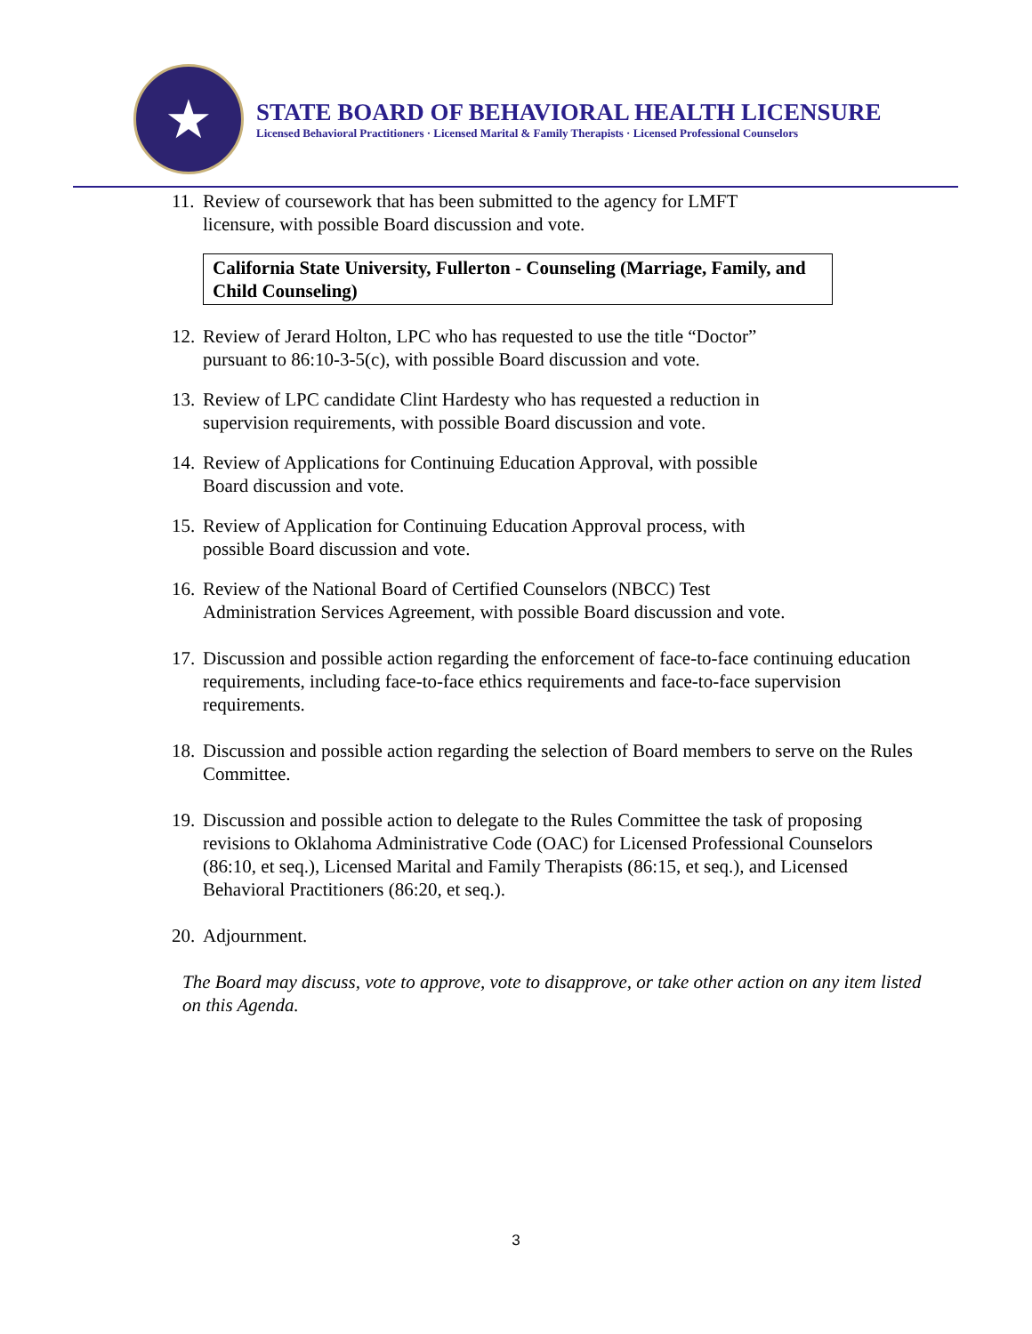★
STATE BOARD OF BEHAVIORAL HEALTH LICENSURE
Licensed Behavioral Practitioners · Licensed Marital & Family Therapists · Licensed Professional Counselors
11. Review of coursework that has been submitted to the agency for LMFT
licensure, with possible Board discussion and vote.
California State University, Fullerton - Counseling (Marriage, Family, and Child Counseling)
12. Review of Jerard Holton, LPC who has requested to use the title “Doctor”
pursuant to 86:10-3-5(c), with possible Board discussion and vote.
13. Review of LPC candidate Clint Hardesty who has requested a reduction in
supervision requirements, with possible Board discussion and vote.
14. Review of Applications for Continuing Education Approval, with possible
Board discussion and vote.
15. Review of Application for Continuing Education Approval process, with
possible Board discussion and vote.
16. Review of the National Board of Certified Counselors (NBCC) Test
Administration Services Agreement, with possible Board discussion and vote.
17. Discussion and possible action regarding the enforcement of face-to-face continuing education requirements, including face-to-face ethics requirements and face-to-face supervision requirements.
18. Discussion and possible action regarding the selection of Board members to serve on the Rules Committee.
19. Discussion and possible action to delegate to the Rules Committee the task of proposing revisions to Oklahoma Administrative Code (OAC) for Licensed Professional Counselors (86:10, et seq.), Licensed Marital and Family Therapists (86:15, et seq.), and Licensed Behavioral Practitioners (86:20, et seq.).
20. Adjournment.
The Board may discuss, vote to approve, vote to disapprove, or take other action on any item listed on this Agenda.
3